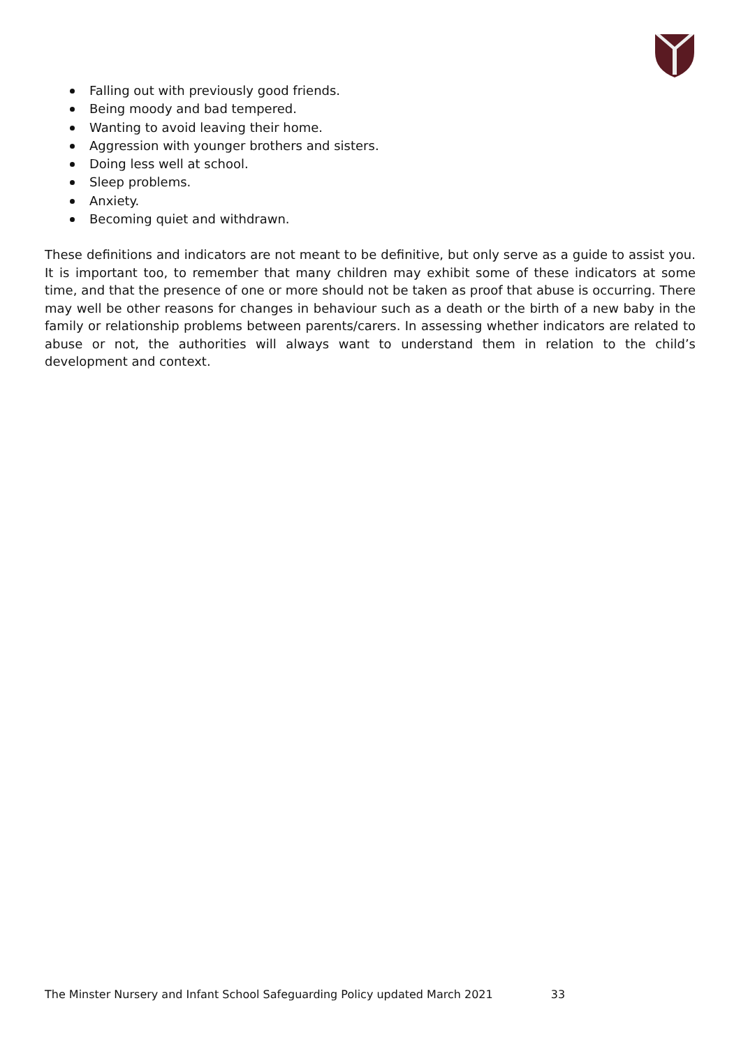Falling out with previously good friends.
Being moody and bad tempered.
Wanting to avoid leaving their home.
Aggression with younger brothers and sisters.
Doing less well at school.
Sleep problems.
Anxiety.
Becoming quiet and withdrawn.
These definitions and indicators are not meant to be definitive, but only serve as a guide to assist you. It is important too, to remember that many children may exhibit some of these indicators at some time, and that the presence of one or more should not be taken as proof that abuse is occurring. There may well be other reasons for changes in behaviour such as a death or the birth of a new baby in the family or relationship problems between parents/carers. In assessing whether indicators are related to abuse or not, the authorities will always want to understand them in relation to the child’s development and context.
The Minster Nursery and Infant School Safeguarding Policy updated March 2021 33